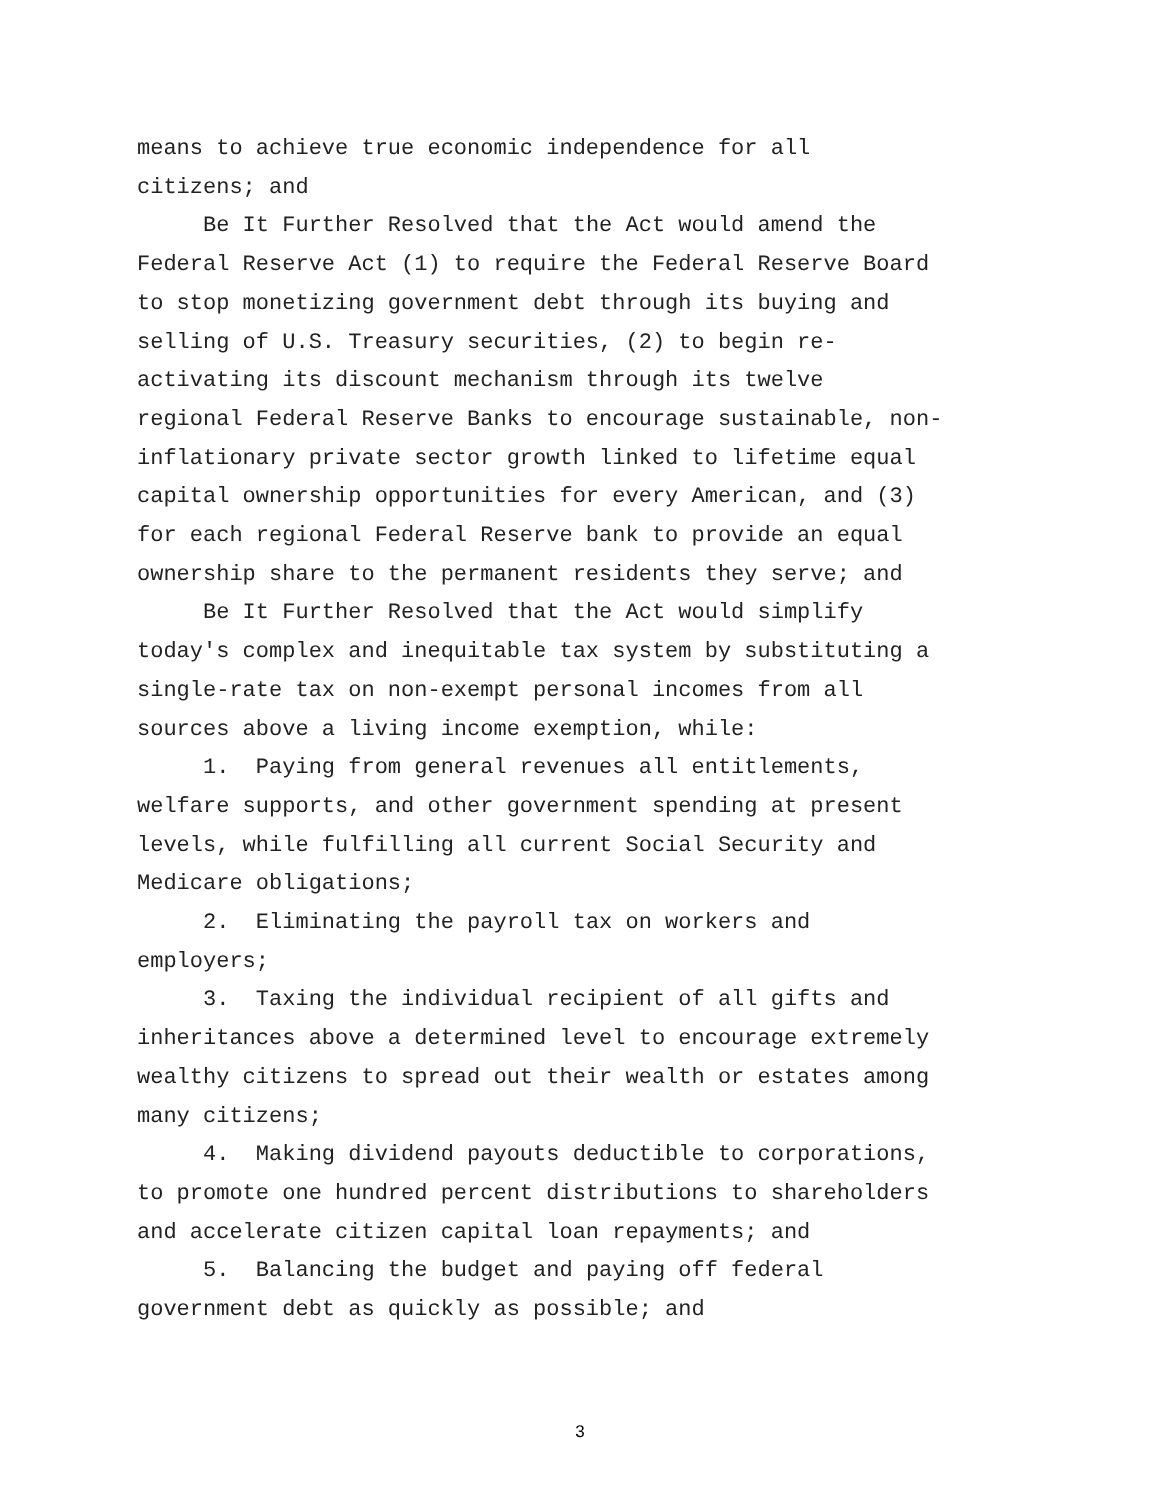means to achieve true economic independence for all citizens; and
Be It Further Resolved that the Act would amend the Federal Reserve Act (1) to require the Federal Reserve Board to stop monetizing government debt through its buying and selling of U.S. Treasury securities, (2) to begin re- activating its discount mechanism through its twelve regional Federal Reserve Banks to encourage sustainable, non- inflationary private sector growth linked to lifetime equal capital ownership opportunities for every American, and (3) for each regional Federal Reserve bank to provide an equal ownership share to the permanent residents they serve; and
Be It Further Resolved that the Act would simplify today's complex and inequitable tax system by substituting a single-rate tax on non-exempt personal incomes from all sources above a living income exemption, while:
1. Paying from general revenues all entitlements, welfare supports, and other government spending at present levels, while fulfilling all current Social Security and Medicare obligations;
2. Eliminating the payroll tax on workers and employers;
3. Taxing the individual recipient of all gifts and inheritances above a determined level to encourage extremely wealthy citizens to spread out their wealth or estates among many citizens;
4. Making dividend payouts deductible to corporations, to promote one hundred percent distributions to shareholders and accelerate citizen capital loan repayments; and
5. Balancing the budget and paying off federal government debt as quickly as possible; and
3